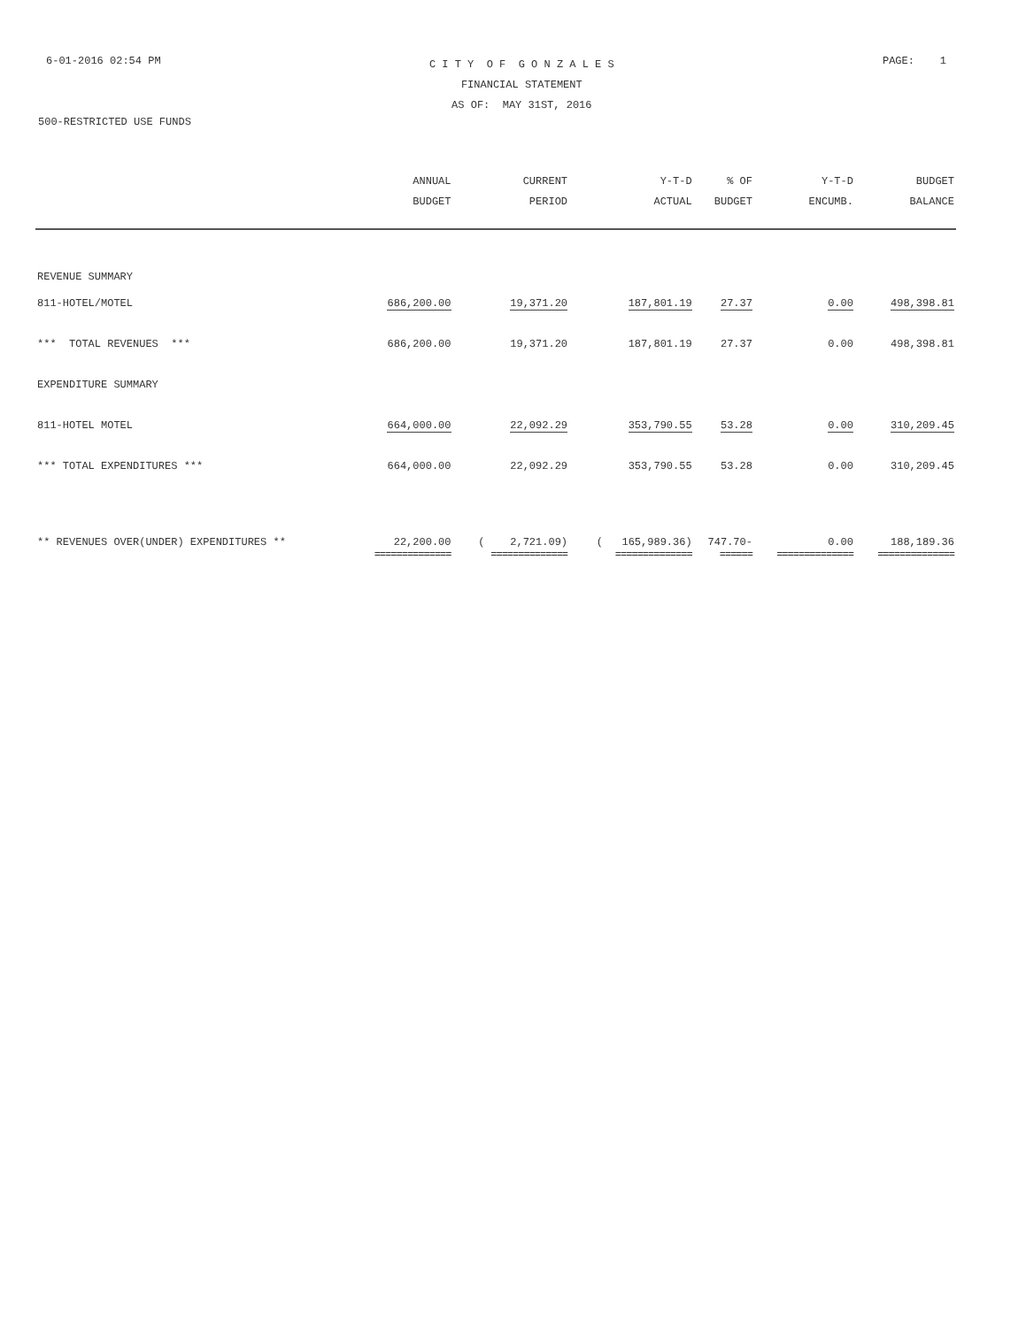6-01-2016 02:54 PM
C I T Y O F G O N Z A L E S
FINANCIAL STATEMENT
AS OF: MAY 31ST, 2016
PAGE: 1
500-RESTRICTED USE FUNDS
| | ANNUAL BUDGET | CURRENT PERIOD | Y-T-D ACTUAL | % OF BUDGET | Y-T-D ENCUMB. | BUDGET BALANCE |
| --- | --- | --- | --- | --- | --- | --- |
| REVENUE SUMMARY | | | | | | |
| 811-HOTEL/MOTEL | 686,200.00 | 19,371.20 | 187,801.19 | 27.37 | 0.00 | 498,398.81 |
| *** TOTAL REVENUES *** | 686,200.00 | 19,371.20 | 187,801.19 | 27.37 | 0.00 | 498,398.81 |
| EXPENDITURE SUMMARY | | | | | | |
| 811-HOTEL MOTEL | 664,000.00 | 22,092.29 | 353,790.55 | 53.28 | 0.00 | 310,209.45 |
| *** TOTAL EXPENDITURES *** | 664,000.00 | 22,092.29 | 353,790.55 | 53.28 | 0.00 | 310,209.45 |
| ** REVENUES OVER(UNDER) EXPENDITURES ** | 22,200.00 | ( 2,721.09) | ( 165,989.36) | 747.70- | 0.00 | 188,189.36 |
| | ============== | ============== | ============== | ====== | ============== | ============== |